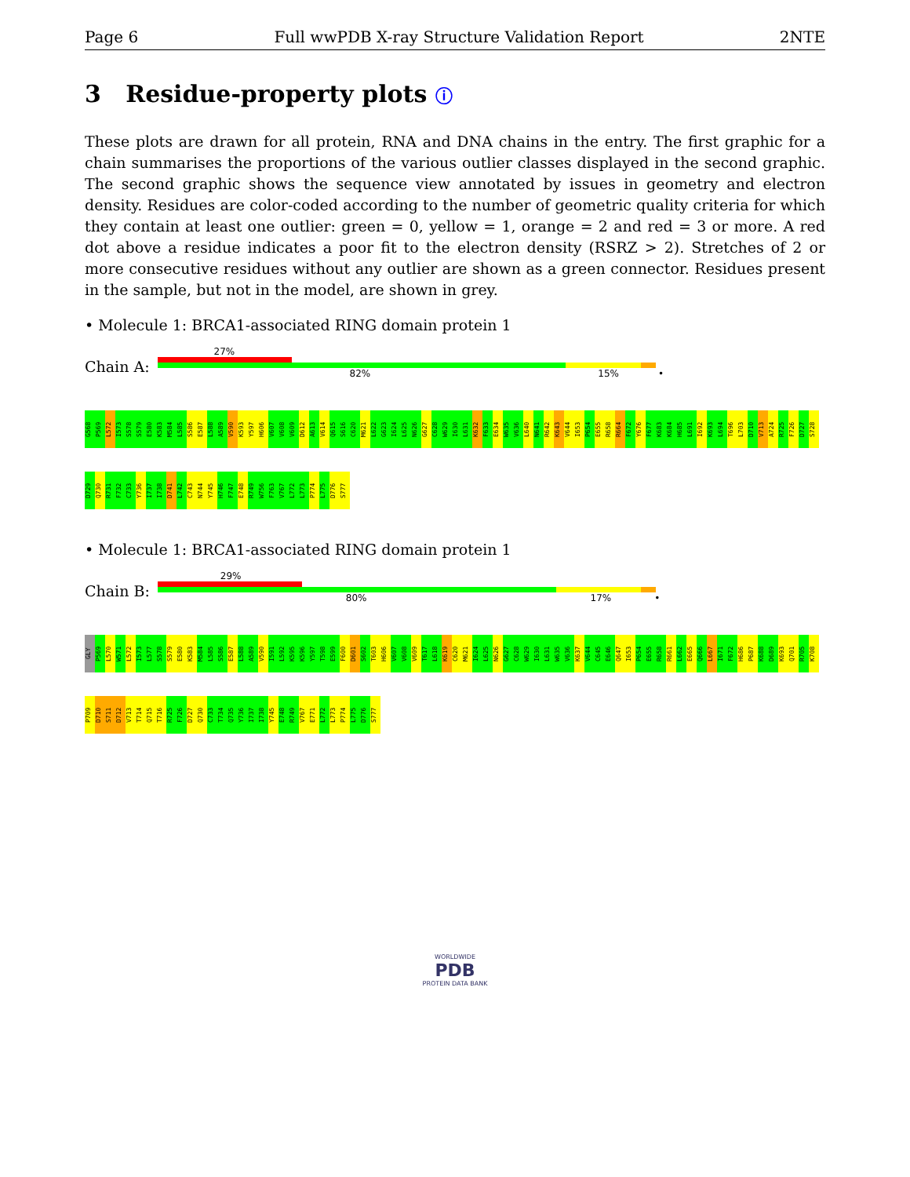Page 6 Full wwPDB X-ray Structure Validation Report 2NTE
3 Residue-property plots ⓘ
These plots are drawn for all protein, RNA and DNA chains in the entry. The first graphic for a chain summarises the proportions of the various outlier classes displayed in the second graphic. The second graphic shows the sequence view annotated by issues in geometry and electron density. Residues are color-coded according to the number of geometric quality criteria for which they contain at least one outlier: green = 0, yellow = 1, orange = 2 and red = 3 or more. A red dot above a residue indicates a poor fit to the electron density (RSRZ > 2). Stretches of 2 or more consecutive residues without any outlier are shown as a green connector. Residues present in the sample, but not in the model, are shown in grey.
• Molecule 1: BRCA1-associated RING domain protein 1
Chain A:
27%
82% 15% •
G568
P569
L572
I573
S578
S579
E580
K583
M584
L585
S586
E587
L588
A589
V590
K593
Y597
H606
V607
V608
V609
D612
A613
V614
Q615
S616
C620
M621
L622
G623
I624
L625
N626
G627
C628
W629
I630
L631
K632
F633
E634
W635
V636
L640
N641
R642
K643
V644
I653
P654
E655
R658
R664
F672
Y676
F677
K683
K684
H685
L691
I692
K693
L694
T696
L703
D710
V713
A724
R725
F726
D727
S728
D729
Q730
R731
F732
C733
Y736
I737
I738
D741
L742
C743
N744
Y745
H746
F747
E748
R749
W756
F763
V767
L772
L773
P774
L775
D776
S777
• Molecule 1: BRCA1-associated RING domain protein 1
Chain B:
29%
80% 17% •
GLY
P569
L570
W571
L572
I573
L577
S578
S579
E580
K583
M584
L585
S586
E587
L588
A589
V590
I591
L592
K595
K596
Y597
T598
E599
F600
D601
S602
T603
H606
V607
V608
V609
T617
L618
K619
C620
M621
I624
L625
N626
G627
C628
W629
I630
L631
W635
V636
K637
V644
C645
E646
Q647
I653
P654
E655
R658
R661
L662
E665
Q666
L667
I671
F672
H686
P687
K688
D689
K693
Q701
R705
K708
P709
D710
S711
D712
V713
T714
Q715
T716
R725
F726
D727
Q730
C733
T734
Q735
Y736
I737
I738
Y745
E748
R749
V767
E771
L772
L773
P774
L775
D776
S777
WORLDWIDE
PDB
PROTEIN DATA BANK